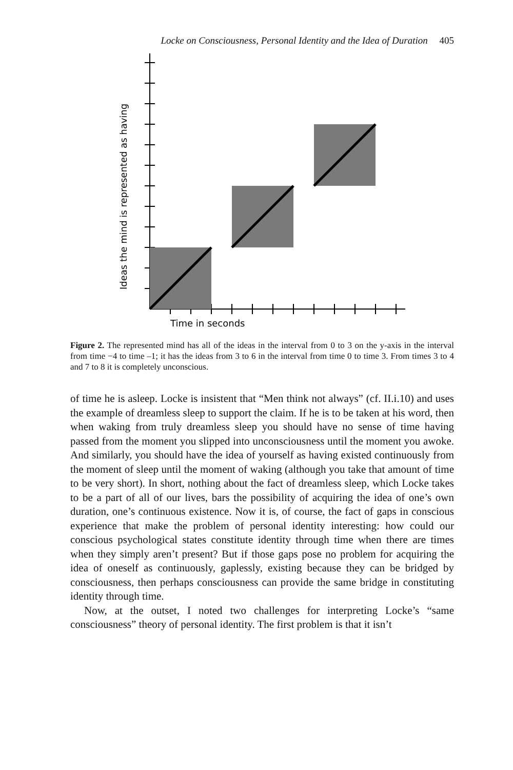Locke on Consciousness, Personal Identity and the Idea of Duration 405
Ideas the mind is represented as having
Time in seconds
Figure 2. The represented mind has all of the ideas in the interval from 0 to 3 on the y-axis in the interval from time −4 to time –1; it has the ideas from 3 to 6 in the interval from time 0 to time 3. From times 3 to 4 and 7 to 8 it is completely unconscious.
of time he is asleep. Locke is insistent that “Men think not always” (cf. II.i.10) and uses the example of dreamless sleep to support the claim. If he is to be taken at his word, then when waking from truly dreamless sleep you should have no sense of time having passed from the moment you slipped into unconsciousness until the moment you awoke. And similarly, you should have the idea of yourself as having existed continuously from the moment of sleep until the moment of waking (although you take that amount of time to be very short). In short, nothing about the fact of dreamless sleep, which Locke takes to be a part of all of our lives, bars the possibility of acquiring the idea of one’s own duration, one’s continuous existence. Now it is, of course, the fact of gaps in conscious experience that make the problem of personal identity interesting: how could our conscious psychological states constitute identity through time when there are times when they simply aren’t present? But if those gaps pose no problem for acquiring the idea of oneself as continuously, gaplessly, existing because they can be bridged by consciousness, then perhaps consciousness can provide the same bridge in constituting identity through time.
Now, at the outset, I noted two challenges for interpreting Locke’s “same consciousness” theory of personal identity. The first problem is that it isn’t